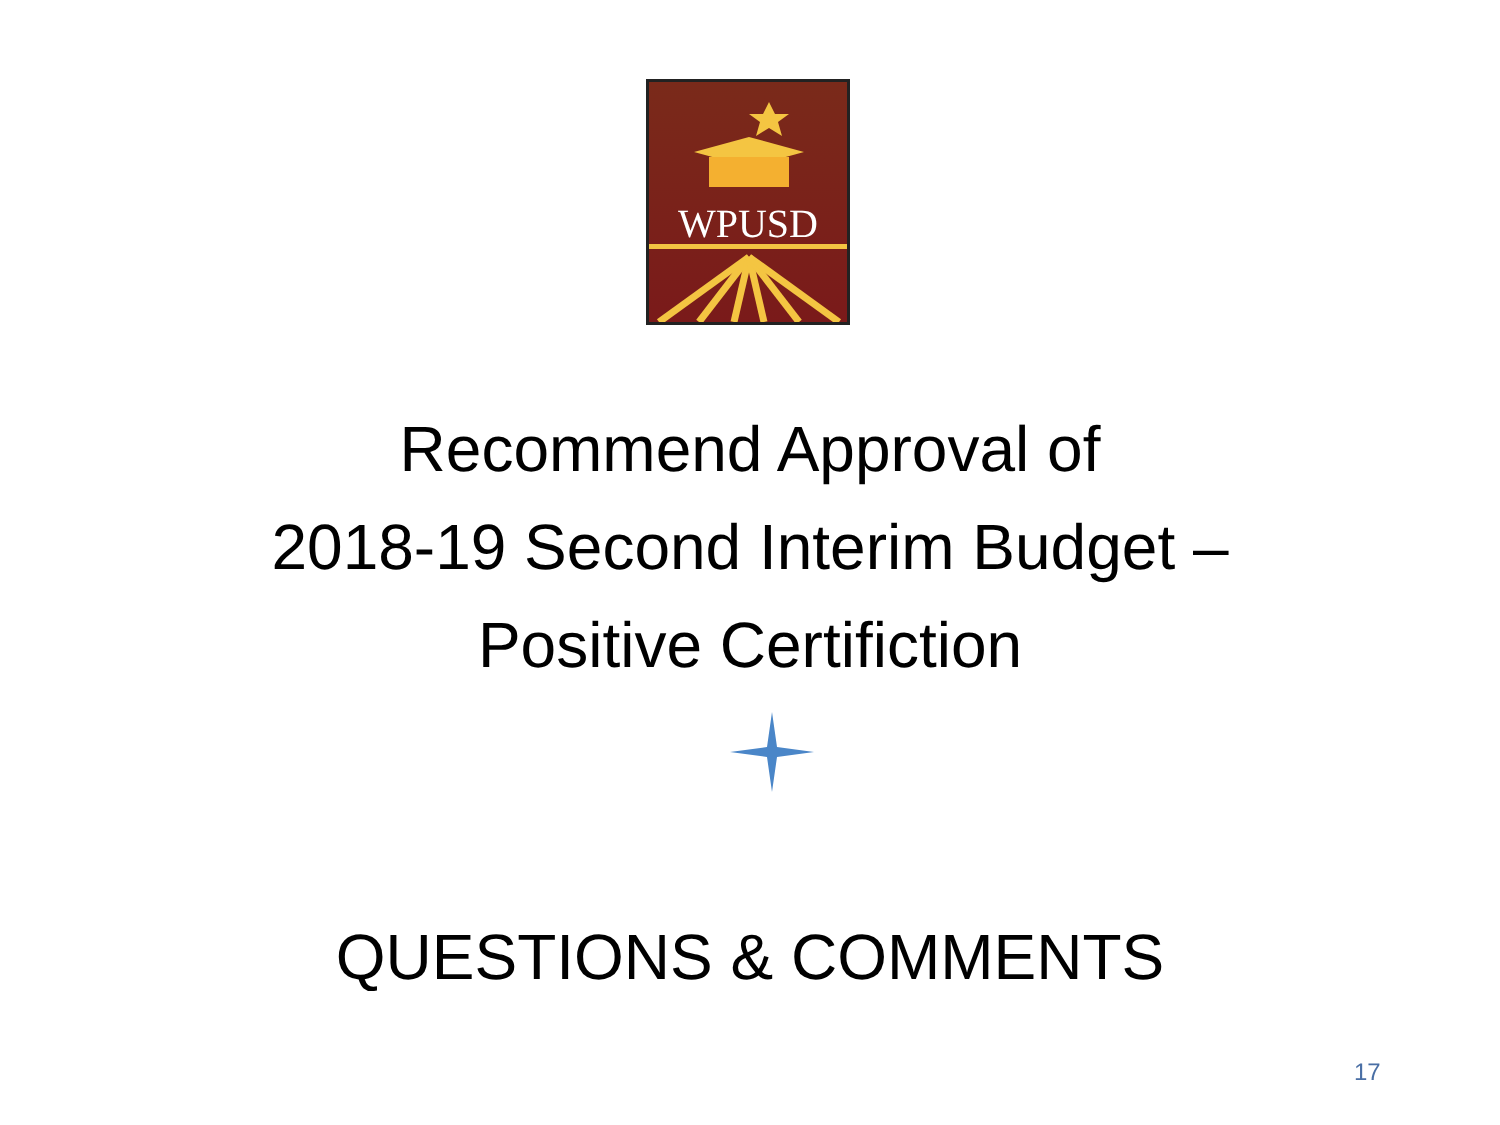WPUSD
Recommend Approval of
2018-19 Second Interim Budget –
Positive Certifiction
QUESTIONS & COMMENTS
17